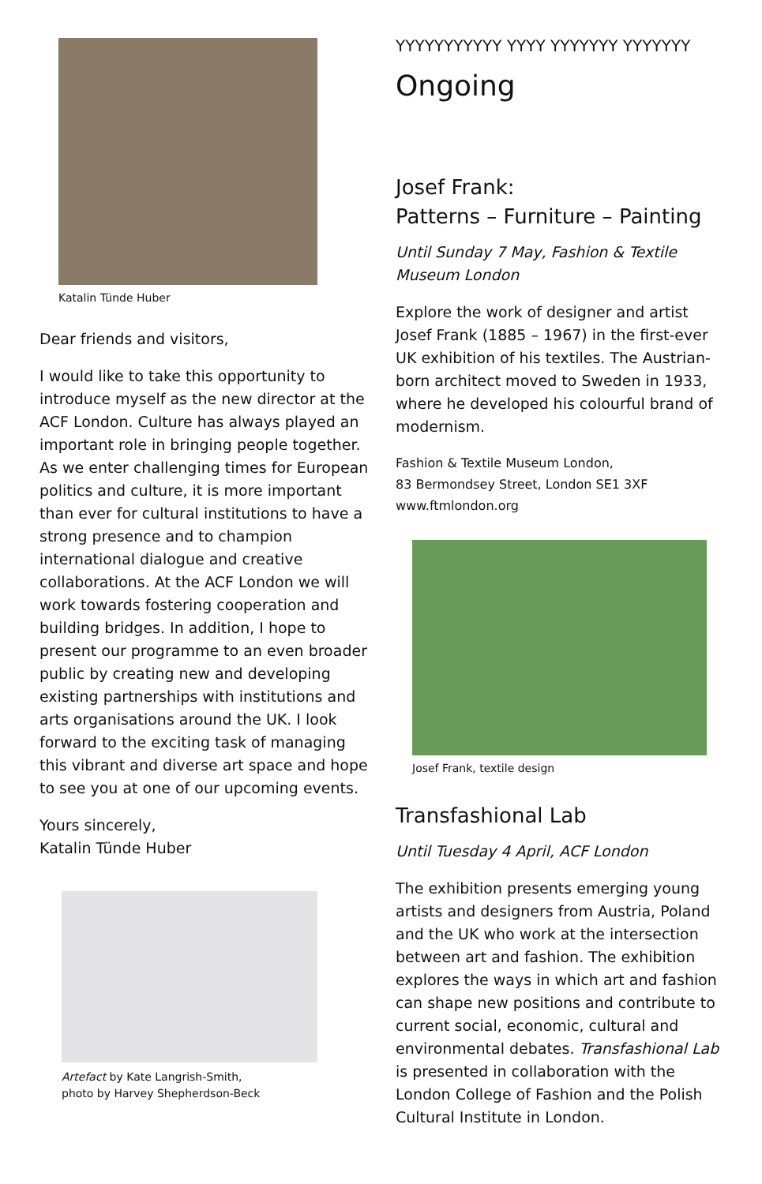Katalin Tünde Huber
Dear friends and visitors,
I would like to take this opportunity to introduce myself as the new director at the ACF London. Culture has always played an important role in bringing people together. As we enter challenging times for European politics and culture, it is more important than ever for cultural institutions to have a strong presence and to champion international dialogue and creative collaborations. At the ACF London we will work towards fostering cooperation and building bridges. In addition, I hope to present our programme to an even broader public by creating new and developing existing partnerships with institutions and arts organisations around the UK. I look forward to the exciting task of managing this vibrant and diverse art space and hope to see you at one of our upcoming events.
Yours sincerely,
Katalin Tünde Huber
Artefact by Kate Langrish-Smith,
photo by Harvey Shepherdson-Beck
YYYYYYYYYYY YYYY YYYYYYY YYYYYYY
Ongoing
Josef Frank:
Patterns – Furniture – Painting
Until Sunday 7 May, Fashion & Textile Museum London
Explore the work of designer and artist Josef Frank (1885 – 1967) in the first-ever UK exhibition of his textiles. The Austrian-born architect moved to Sweden in 1933, where he developed his colourful brand of modernism.
Fashion & Textile Museum London,
83 Bermondsey Street, London SE1 3XF
www.ftmlondon.org
Josef Frank, textile design
Transfashional Lab
Until Tuesday 4 April, ACF London
The exhibition presents emerging young artists and designers from Austria, Poland and the UK who work at the intersection between art and fashion. The exhibition explores the ways in which art and fashion can shape new positions and contribute to current social, economic, cultural and environmental debates. Transfashional Lab is presented in collaboration with the London College of Fashion and the Polish Cultural Institute in London.